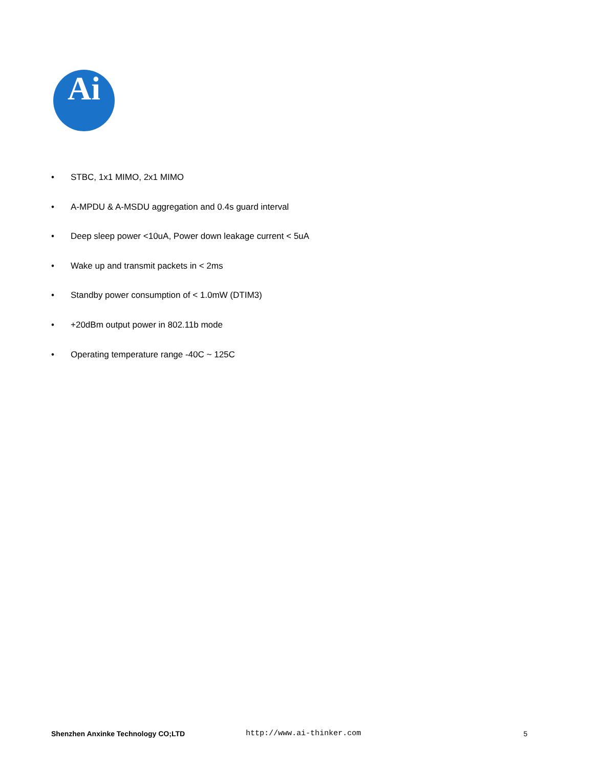Ai
• STBC, 1x1 MIMO, 2x1 MIMO
• A-MPDU & A-MSDU aggregation and 0.4s guard interval
• Deep sleep power <10uA, Power down leakage current < 5uA
• Wake up and transmit packets in < 2ms
• Standby power consumption of < 1.0mW (DTIM3)
• +20dBm output power in 802.11b mode
• Operating temperature range -40C ~ 125C
Shenzhen Anxinke Technology CO;LTD http://www.ai-thinker.com 5